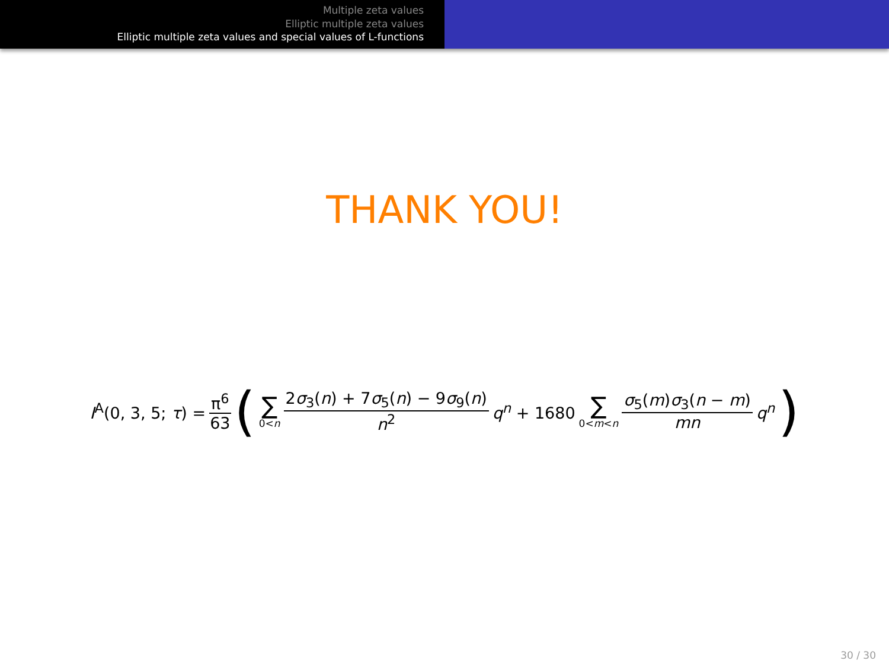Multiple zeta values
Elliptic multiple zeta values
Elliptic multiple zeta values and special values of L-functions
THANK YOU!
I<sup>A</sup>(0, 3, 5; τ) = π<sup>6</sup> 63 ( ∑ 0<n 2σ<sub>3</sub>(n) + 7σ<sub>5</sub>(n) − 9σ<sub>9</sub>(n) n<sup>2</sup> q<sup>n</sup> + 1680 ∑ 0<m<n σ<sub>5</sub>(m)σ<sub>3</sub>(n − m) mn q<sup>n</sup> )
30 / 30